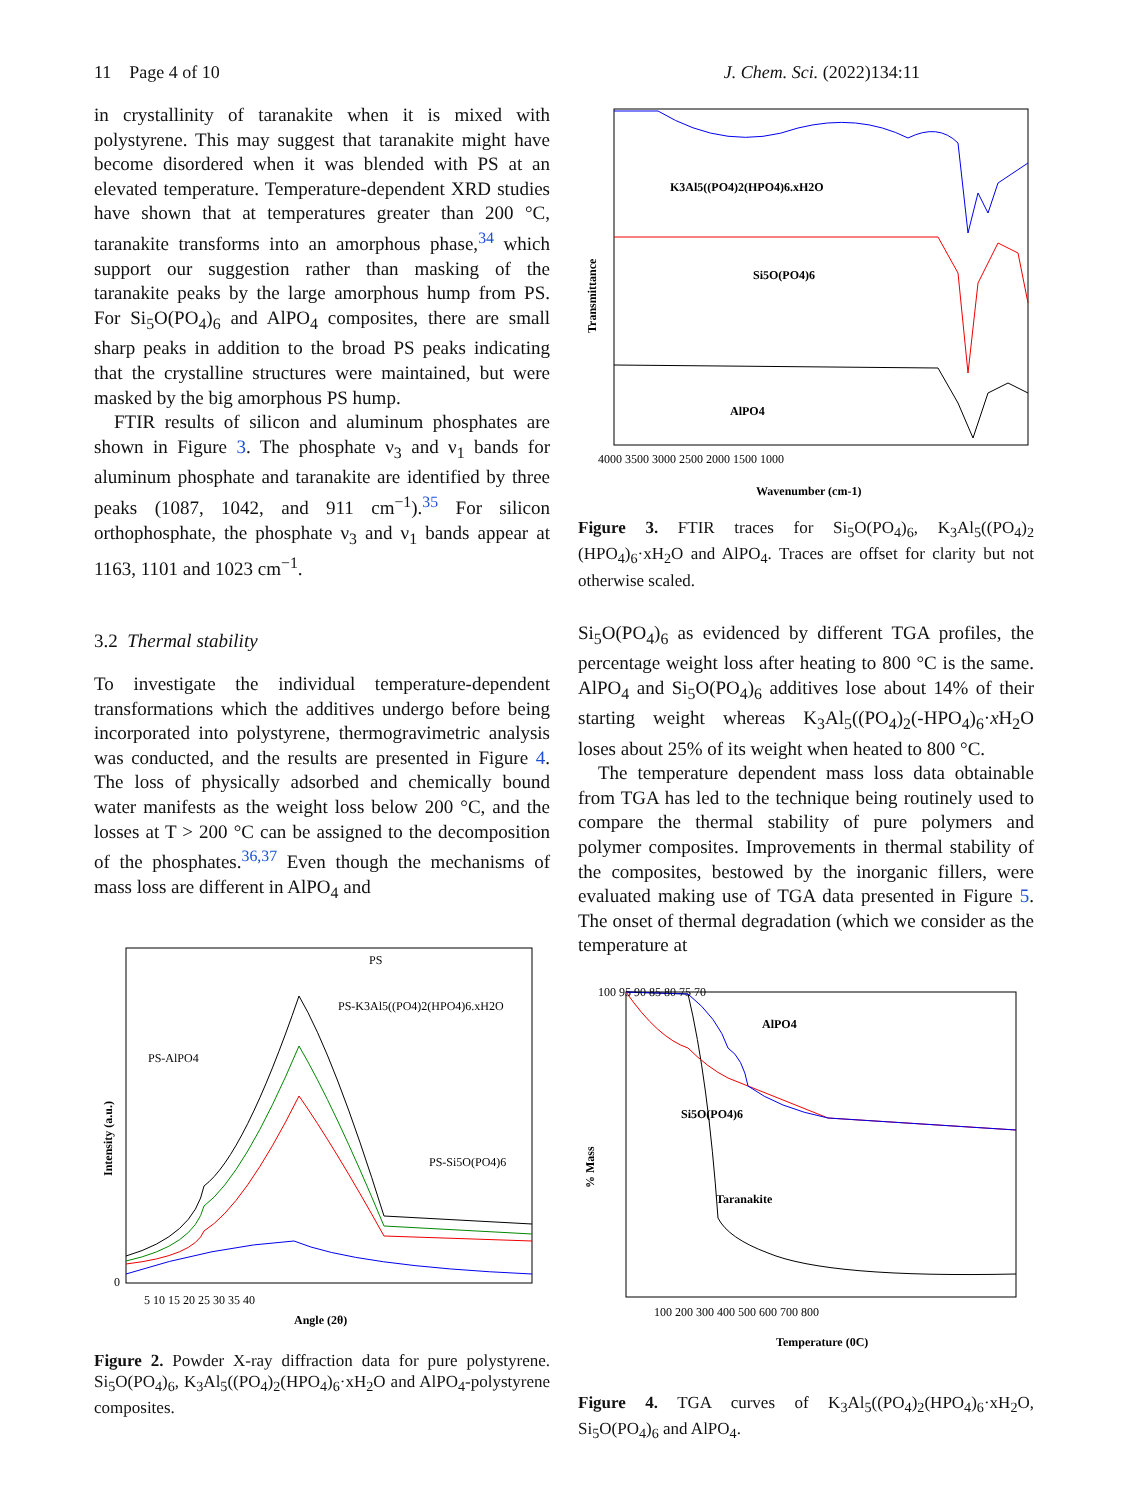11 Page 4 of 10 J. Chem. Sci. (2022)134:11
in crystallinity of taranakite when it is mixed with polystyrene. This may suggest that taranakite might have become disordered when it was blended with PS at an elevated temperature. Temperature-dependent XRD studies have shown that at temperatures greater than 200 °C, taranakite transforms into an amorphous phase,<sup>34</sup> which support our suggestion rather than masking of the taranakite peaks by the large amorphous hump from PS. For Si<sub>5</sub>O(PO<sub>4</sub>)<sub>6</sub> and AlPO<sub>4</sub> composites, there are small sharp peaks in addition to the broad PS peaks indicating that the crystalline structures were maintained, but were masked by the big amorphous PS hump.
FTIR results of silicon and aluminum phosphates are shown in Figure 3. The phosphate ν<sub>3</sub> and ν<sub>1</sub> bands for aluminum phosphate and taranakite are identified by three peaks (1087, 1042, and 911 cm<sup>−1</sup>).<sup>35</sup> For silicon orthophosphate, the phosphate ν<sub>3</sub> and ν<sub>1</sub> bands appear at 1163, 1101 and 1023 cm<sup>−1</sup>.
3.2 Thermal stability
To investigate the individual temperature-dependent transformations which the additives undergo before being incorporated into polystyrene, thermogravimetric analysis was conducted, and the results are presented in Figure 4. The loss of physically adsorbed and chemically bound water manifests as the weight loss below 200 °C, and the losses at T > 200 °C can be assigned to the decomposition of the phosphates.<sup>36,37</sup> Even though the mechanisms of mass loss are different in AlPO<sub>4</sub> and
PS
PS-K3Al5((PO4)2(HPO4)6.xH2O
PS-AlPO4
PS-Si5O(PO4)6
5 10 15 20 25 30 35 40
Angle (2θ)
Intensity (a.u.)
0
Figure 2. Powder X-ray diffraction data for pure polystyrene. Si<sub>5</sub>O(PO<sub>4</sub>)<sub>6</sub>, K<sub>3</sub>Al<sub>5</sub>((PO<sub>4</sub>)<sub>2</sub>(HPO<sub>4</sub>)<sub>6</sub>·xH<sub>2</sub>O and AlPO<sub>4</sub>-polystyrene composites.
K3Al5((PO4)2(HPO4)6.xH2O
Si5O(PO4)6
AlPO4
4000 3500 3000 2500 2000 1500 1000
Wavenumber (cm-1)
Transmittance
Figure 3. FTIR traces for Si<sub>5</sub>O(PO<sub>4</sub>)<sub>6</sub>, K<sub>3</sub>Al<sub>5</sub>((PO<sub>4</sub>)<sub>2</sub> (HPO<sub>4</sub>)<sub>6</sub>·xH<sub>2</sub>O and AlPO<sub>4</sub>. Traces are offset for clarity but not otherwise scaled.
Si<sub>5</sub>O(PO<sub>4</sub>)<sub>6</sub> as evidenced by different TGA profiles, the percentage weight loss after heating to 800 °C is the same. AlPO<sub>4</sub> and Si<sub>5</sub>O(PO<sub>4</sub>)<sub>6</sub> additives lose about 14% of their starting weight whereas K<sub>3</sub>Al<sub>5</sub>((PO<sub>4</sub>)<sub>2</sub>(-HPO<sub>4</sub>)<sub>6</sub>·x H<sub>2</sub>O loses about 25% of its weight when heated to 800 °C.
The temperature dependent mass loss data obtainable from TGA has led to the technique being routinely used to compare the thermal stability of pure polymers and polymer composites. Improvements in thermal stability of the composites, bestowed by the inorganic fillers, were evaluated making use of TGA data presented in Figure 5. The onset of thermal degradation (which we consider as the temperature at
AlPO4
Si5O(PO4)6
Taranakite
100 95 90 85 80 75 70
100 200 300 400 500 600 700 800
Temperature (0C)
% Mass
Figure 4. TGA curves of K<sub>3</sub>Al<sub>5</sub>((PO<sub>4</sub>)<sub>2</sub>(HPO<sub>4</sub>)<sub>6</sub>·xH<sub>2</sub>O, Si<sub>5</sub>O(PO<sub>4</sub>)<sub>6</sub> and AlPO<sub>4</sub>.